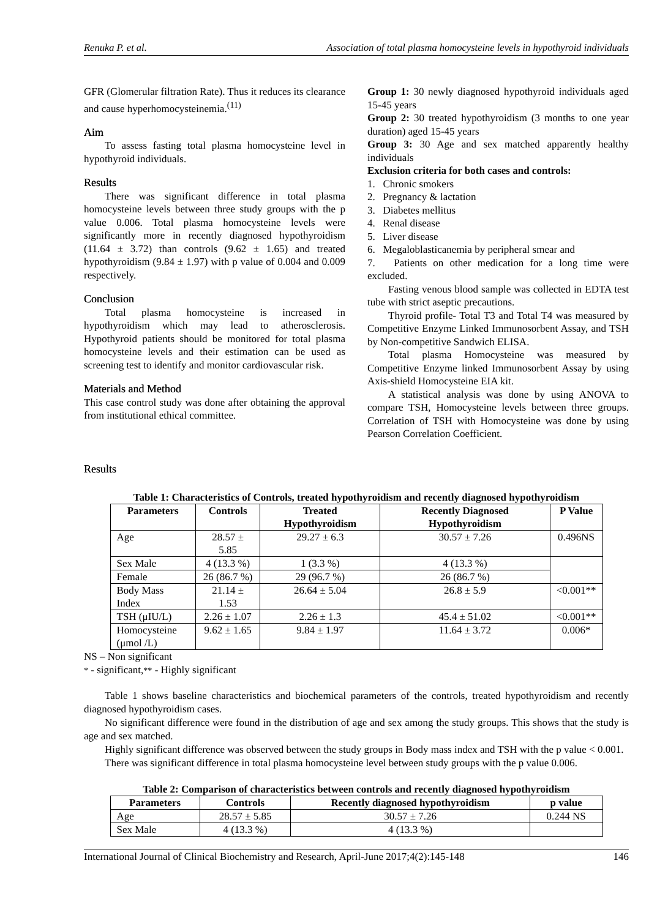Renuka P. et al. Association of total plasma homocysteine levels in hypothyroid individuals
GFR (Glomerular filtration Rate). Thus it reduces its clearance and cause hyperhomocysteinemia.<sup>(11)</sup>
Aim
To assess fasting total plasma homocysteine level in hypothyroid individuals.
Results
There was significant difference in total plasma homocysteine levels between three study groups with the p value 0.006. Total plasma homocysteine levels were significantly more in recently diagnosed hypothyroidism (11.64 ± 3.72) than controls (9.62 ± 1.65) and treated hypothyroidism (9.84 ± 1.97) with p value of 0.004 and 0.009 respectively.
Conclusion
Total plasma homocysteine is increased in hypothyroidism which may lead to atherosclerosis. Hypothyroid patients should be monitored for total plasma homocysteine levels and their estimation can be used as screening test to identify and monitor cardiovascular risk.
Materials and Method
This case control study was done after obtaining the approval from institutional ethical committee.
Group 1: 30 newly diagnosed hypothyroid individuals aged 15-45 years
Group 2: 30 treated hypothyroidism (3 months to one year duration) aged 15-45 years
Group 3: 30 Age and sex matched apparently healthy individuals
Exclusion criteria for both cases and controls:
1. Chronic smokers
2. Pregnancy & lactation
3. Diabetes mellitus
4. Renal disease
5. Liver disease
6. Megaloblasticanemia by peripheral smear and
7. Patients on other medication for a long time were excluded.
Fasting venous blood sample was collected in EDTA test tube with strict aseptic precautions.
Thyroid profile- Total T3 and Total T4 was measured by Competitive Enzyme Linked Immunosorbent Assay, and TSH by Non-competitive Sandwich ELISA.
Total plasma Homocysteine was measured by Competitive Enzyme linked Immunosorbent Assay by using Axis-shield Homocysteine EIA kit.
A statistical analysis was done by using ANOVA to compare TSH, Homocysteine levels between three groups. Correlation of TSH with Homocysteine was done by using Pearson Correlation Coefficient.
Results
Table 1: Characteristics of Controls, treated hypothyroidism and recently diagnosed hypothyroidism
| Parameters | Controls | Treated Hypothyroidism | Recently Diagnosed Hypothyroidism | P Value |
| --- | --- | --- | --- | --- |
| Age | 28.57 ± 5.85 | 29.27 ± 6.3 | 30.57 ± 7.26 | 0.496NS |
| Sex Male | 4 (13.3 %) | 1 (3.3 %) | 4 (13.3 %) | |
| Female | 26 (86.7 %) | 29 (96.7 %) | 26 (86.7 %) | |
| Body Mass Index | 21.14 ± 1.53 | 26.64 ± 5.04 | 26.8 ± 5.9 | <0.001** |
| TSH (μIU/L) | 2.26 ± 1.07 | 2.26 ± 1.3 | 45.4 ± 51.02 | <0.001** |
| Homocysteine (μmol /L) | 9.62 ± 1.65 | 9.84 ± 1.97 | 11.64 ± 3.72 | 0.006* |
NS – Non significant
* - significant,** - Highly significant
Table 1 shows baseline characteristics and biochemical parameters of the controls, treated hypothyroidism and recently diagnosed hypothyroidism cases.
No significant difference were found in the distribution of age and sex among the study groups. This shows that the study is age and sex matched.
Highly significant difference was observed between the study groups in Body mass index and TSH with the p value < 0.001.
There was significant difference in total plasma homocysteine level between study groups with the p value 0.006.
Table 2: Comparison of characteristics between controls and recently diagnosed hypothyroidism
| Parameters | Controls | Recently diagnosed hypothyroidism | p value |
| --- | --- | --- | --- |
| Age | 28.57 ± 5.85 | 30.57 ± 7.26 | 0.244 NS |
| Sex Male | 4 (13.3 %) | 4 (13.3 %) | |
International Journal of Clinical Biochemistry and Research, April-June 2017;4(2):145-148 146